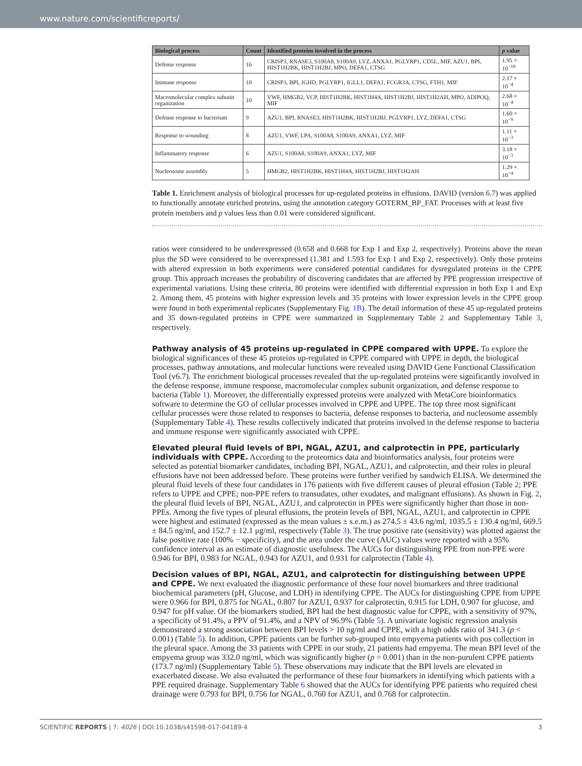www.nature.com/scientificreports/
| Biological process | Count | Identified proteins involved in the process | p value |
| --- | --- | --- | --- |
| Defense response | 16 | CRISP3, RNASE3, S100A8, S100A9, LYZ, ANXA1, PGLYRP1, CD5L, MIF, AZU1, BPI, HIST1H2BK, HIST1H2BJ, MPO, DEFA1, CTSG | 1.95 × 10<sup>−10</sup> |
| Immune response | 10 | CRISP3, BPI, IGHD, PGLYRP1, IGLL1, DEFA1, FCGR3A, CTSG, FTH1, MIF | 2.17 × 10<sup>−4</sup> |
| Macromolecular complex subunit organization | 10 | VWF, HMGB2, VCP, HIST1H2BK, HIST1H4A, HIST1H2BJ, HIST1H2AH, MPO, ADIPOQ, MIF | 2.68 × 10<sup>−4</sup> |
| Defense response to bacterium | 9 | AZU1, BPI, RNASE3, HIST1H2BK, HIST1H2BJ, PGLYRP1, LYZ, DEFA1, CTSG | 1.60 × 10<sup>−9</sup> |
| Response to wounding | 8 | AZU1, VWF, LPA, S100A8, S100A9, ANXA1, LYZ, MIF | 1.11 × 10<sup>−3</sup> |
| Inflammatory response | 6 | AZU1, S100A8, S100A9, ANXA1, LYZ, MIF | 3.18 × 10<sup>−3</sup> |
| Nucleosome assembly | 5 | HMGB2, HIST1H2BK, HIST1H4A, HIST1H2BJ, HIST1H2AH | 1.29 × 10<sup>−4</sup> |
Table 1. Enrichment analysis of biological processes for up-regulated proteins in effusions. DAVID (version 6.7) was applied to functionally annotate enriched proteins, using the annotation category GOTERM_BP_FAT. Processes with at least five protein members and p values less than 0.01 were considered significant.
ratios were considered to be underexpressed (0.658 and 0.668 for Exp 1 and Exp 2, respectively). Proteins above the mean plus the SD were considered to be overexpressed (1.381 and 1.593 for Exp 1 and Exp 2, respectively). Only those proteins with altered expression in both experiments were considered potential candidates for dysregulated proteins in the CPPE group. This approach increases the probability of discovering candidates that are affected by PPE progression irrespective of experimental variations. Using these criteria, 80 proteins were identified with differential expression in both Exp 1 and Exp 2. Among them, 45 proteins with higher expression levels and 35 proteins with lower expression levels in the CPPE group were found in both experimental replicates (Supplementary Fig. 1B). The detail information of these 45 up-regulated proteins and 35 down-regulated proteins in CPPE were summarized in Supplementary Table 2 and Supplementary Table 3, respectively.
Pathway analysis of 45 proteins up-regulated in CPPE compared with UPPE.
To explore the biological significances of these 45 proteins up-regulated in CPPE compared with UPPE in depth, the biological processes, pathway annotations, and molecular functions were revealed using DAVID Gene Functional Classification Tool (v6.7). The enrichment biological processes revealed that the up-regulated proteins were significantly involved in the defense response, immune response, macromolecular complex subunit organization, and defense response to bacteria (Table 1). Moreover, the differentially expressed proteins were analyzed with MetaCore bioinformatics software to determine the GO of cellular processes involved in CPPE and UPPE. The top three most significant cellular processes were those related to responses to bacteria, defense responses to bacteria, and nucleosome assembly (Supplementary Table 4). These results collectively indicated that proteins involved in the defense response to bacteria and immune response were significantly associated with CPPE.
Elevated pleural fluid levels of BPI, NGAL, AZU1, and calprotectin in PPE, particularly individuals with CPPE.
According to the proteomics data and bioinformatics analysis, four proteins were selected as potential biomarker candidates, including BPI, NGAL, AZU1, and calprotectin, and their roles in pleural effusions have not been addressed before. These proteins were further verified by sandwich ELISA. We determined the pleural fluid levels of these four candidates in 176 patients with five different causes of pleural effusion (Table 2; PPE refers to UPPE and CPPE; non-PPE refers to transudates, other exudates, and malignant effusions). As shown in Fig. 2, the pleural fluid levels of BPI, NGAL, AZU1, and calprotectin in PPEs were significantly higher than those in non-PPEs. Among the five types of pleural effusions, the protein levels of BPI, NGAL, AZU1, and calprotectin in CPPE were highest and estimated (expressed as the mean values ± s.e.m.) as 274.5 ± 43.6 ng/ml, 1035.5 ± 130.4 ng/ml, 669.5 ± 84.5 ng/ml, and 152.7 ± 12.1 μg/ml, respectively (Table 3). The true positive rate (sensitivity) was plotted against the false positive rate (100% − specificity), and the area under the curve (AUC) values were reported with a 95% confidence interval as an estimate of diagnostic usefulness. The AUCs for distinguishing PPE from non-PPE were 0.946 for BPI, 0.983 for NGAL, 0.943 for AZU1, and 0.931 for calprotectin (Table 4).
Decision values of BPI, NGAL, AZU1, and calprotectin for distinguishing between UPPE and CPPE.
We next evaluated the diagnostic performance of these four novel biomarkers and three traditional biochemical parameters (pH, Glucose, and LDH) in identifying CPPE. The AUCs for distinguishing CPPE from UPPE were 0.966 for BPI, 0.875 for NGAL, 0.807 for AZU1, 0.937 for calprotectin, 0.915 for LDH, 0.907 for glucose, and 0.947 for pH value. Of the biomarkers studied, BPI had the best diagnostic value for CPPE, with a sensitivity of 97%, a specificity of 91.4%, a PPV of 91.4%, and a NPV of 96.9% (Table 5). A univariate logistic regression analysis demonstrated a strong association between BPI levels > 10 ng/ml and CPPE, with a high odds ratio of 341.3 (p < 0.001) (Table 5). In addition, CPPE patients can be further sub-grouped into empyema patients with pus collection in the pleural space. Among the 33 patients with CPPE in our study, 21 patients had empyema. The mean BPI level of the empyema group was 332.0 ng/ml, which was significantly higher (p = 0.001) than in the non-purulent CPPE patients (173.7 ng/ml) (Supplementary Table 5). These observations may indicate that the BPI levels are elevated in exacerbated disease. We also evaluated the performance of these four biomarkers in identifying which patients with a PPE required drainage. Supplementary Table 6 showed that the AUCs for identifying PPE patients who required chest drainage were 0.793 for BPI, 0.756 for NGAL, 0.760 for AZU1, and 0.768 for calprotectin.
SCIENTIFIC REPORTS | 7: 4026 | DOI:10.1038/s41598-017-04189-4 3